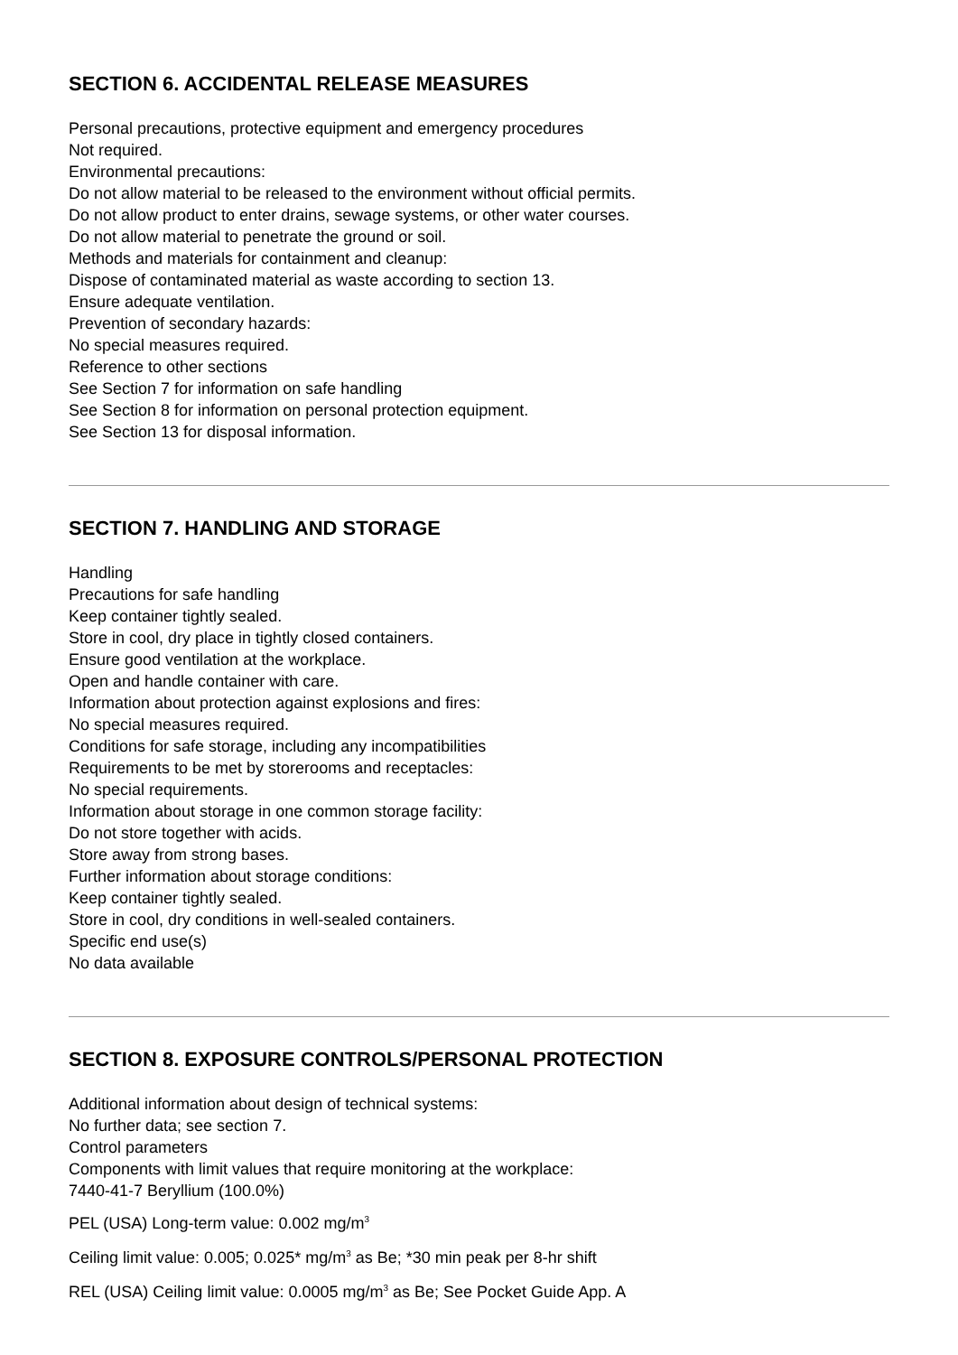SECTION 6. ACCIDENTAL RELEASE MEASURES
Personal precautions, protective equipment and emergency procedures
Not required.
Environmental precautions:
Do not allow material to be released to the environment without official permits.
Do not allow product to enter drains, sewage systems, or other water courses.
Do not allow material to penetrate the ground or soil.
Methods and materials for containment and cleanup:
Dispose of contaminated material as waste according to section 13.
Ensure adequate ventilation.
Prevention of secondary hazards:
No special measures required.
Reference to other sections
See Section 7 for information on safe handling
See Section 8 for information on personal protection equipment.
See Section 13 for disposal information.
SECTION 7. HANDLING AND STORAGE
Handling
Precautions for safe handling
Keep container tightly sealed.
Store in cool, dry place in tightly closed containers.
Ensure good ventilation at the workplace.
Open and handle container with care.
Information about protection against explosions and fires:
No special measures required.
Conditions for safe storage, including any incompatibilities
Requirements to be met by storerooms and receptacles:
No special requirements.
Information about storage in one common storage facility:
Do not store together with acids.
Store away from strong bases.
Further information about storage conditions:
Keep container tightly sealed.
Store in cool, dry conditions in well-sealed containers.
Specific end use(s)
No data available
SECTION 8. EXPOSURE CONTROLS/PERSONAL PROTECTION
Additional information about design of technical systems:
No further data; see section 7.
Control parameters
Components with limit values that require monitoring at the workplace:
7440-41-7 Beryllium (100.0%)
PEL (USA) Long-term value: 0.002 mg/m<sup>3</sup>
Ceiling limit value: 0.005; 0.025* mg/m<sup>3</sup> as Be; *30 min peak per 8-hr shift
REL (USA) Ceiling limit value: 0.0005 mg/m<sup>3</sup> as Be; See Pocket Guide App. A